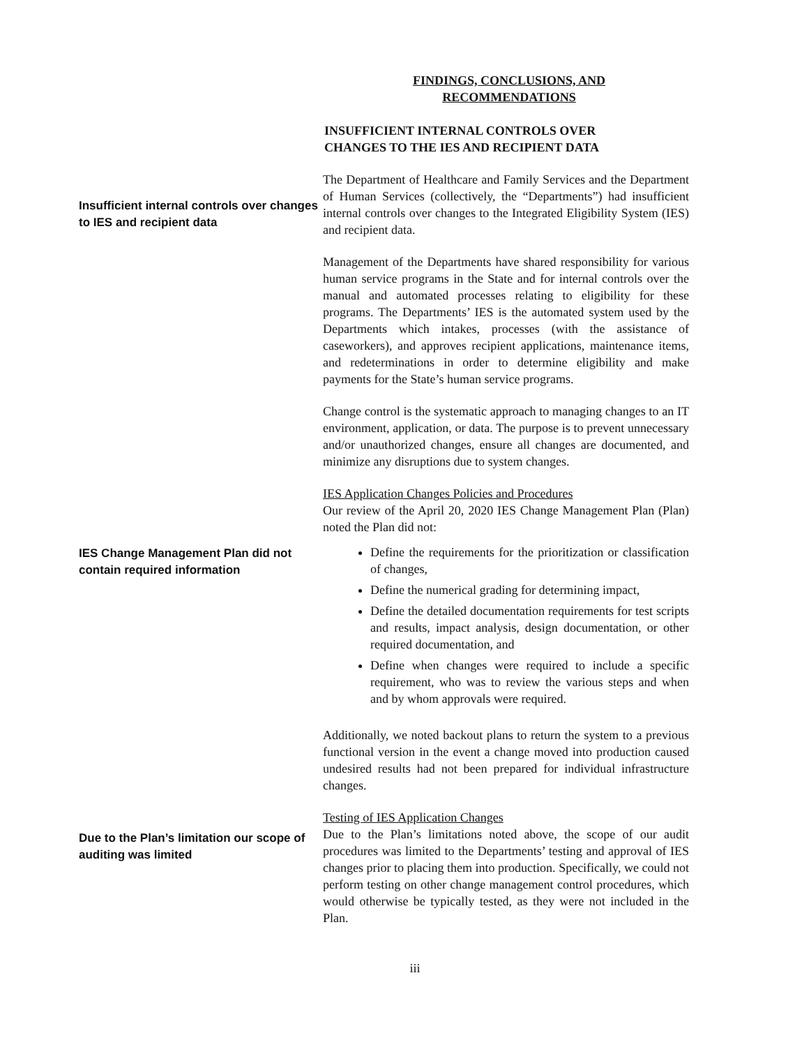FINDINGS, CONCLUSIONS, AND RECOMMENDATIONS
INSUFFICIENT INTERNAL CONTROLS OVER CHANGES TO THE IES AND RECIPIENT DATA
Insufficient internal controls over changes to IES and recipient data
The Department of Healthcare and Family Services and the Department of Human Services (collectively, the “Departments”) had insufficient internal controls over changes to the Integrated Eligibility System (IES) and recipient data.
Management of the Departments have shared responsibility for various human service programs in the State and for internal controls over the manual and automated processes relating to eligibility for these programs. The Departments’ IES is the automated system used by the Departments which intakes, processes (with the assistance of caseworkers), and approves recipient applications, maintenance items, and redeterminations in order to determine eligibility and make payments for the State’s human service programs.
Change control is the systematic approach to managing changes to an IT environment, application, or data. The purpose is to prevent unnecessary and/or unauthorized changes, ensure all changes are documented, and minimize any disruptions due to system changes.
IES Change Management Plan did not contain required information
IES Application Changes Policies and Procedures
Our review of the April 20, 2020 IES Change Management Plan (Plan) noted the Plan did not:
Define the requirements for the prioritization or classification of changes,
Define the numerical grading for determining impact,
Define the detailed documentation requirements for test scripts and results, impact analysis, design documentation, or other required documentation, and
Define when changes were required to include a specific requirement, who was to review the various steps and when and by whom approvals were required.
Additionally, we noted backout plans to return the system to a previous functional version in the event a change moved into production caused undesired results had not been prepared for individual infrastructure changes.
Due to the Plan’s limitation our scope of auditing was limited
Testing of IES Application Changes
Due to the Plan’s limitations noted above, the scope of our audit procedures was limited to the Departments’ testing and approval of IES changes prior to placing them into production. Specifically, we could not perform testing on other change management control procedures, which would otherwise be typically tested, as they were not included in the Plan.
iii